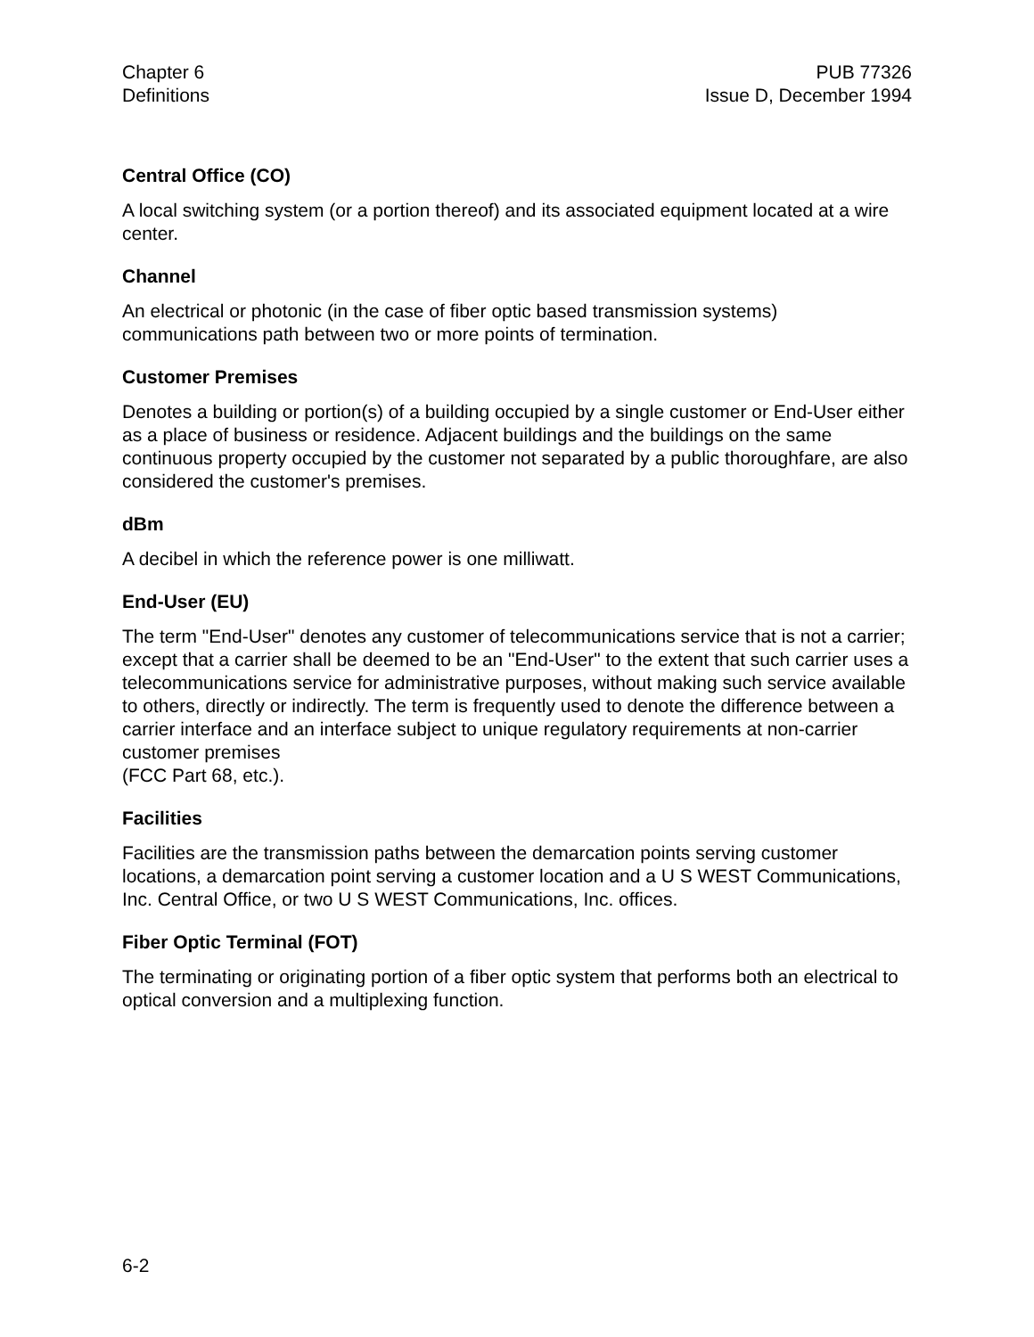Chapter 6
Definitions
PUB 77326
Issue D, December 1994
Central Office (CO)
A local switching system (or a portion thereof) and its associated equipment located at a wire center.
Channel
An electrical or photonic (in the case of fiber optic based transmission systems) communications path between two or more points of termination.
Customer Premises
Denotes a building or portion(s) of a building occupied by a single customer or End-User either as a place of business or residence. Adjacent buildings and the buildings on the same continuous property occupied by the customer not separated by a public thoroughfare, are also considered the customer's premises.
dBm
A decibel in which the reference power is one milliwatt.
End-User (EU)
The term "End-User" denotes any customer of telecommunications service that is not a carrier; except that a carrier shall be deemed to be an "End-User" to the extent that such carrier uses a telecommunications service for administrative purposes, without making such service available to others, directly or indirectly. The term is frequently used to denote the difference between a carrier interface and an interface subject to unique regulatory requirements at non-carrier customer premises
(FCC Part 68, etc.).
Facilities
Facilities are the transmission paths between the demarcation points serving customer locations, a demarcation point serving a customer location and a U S WEST Communications, Inc. Central Office, or two U S WEST Communications, Inc. offices.
Fiber Optic Terminal (FOT)
The terminating or originating portion of a fiber optic system that performs both an electrical to optical conversion and a multiplexing function.
6-2